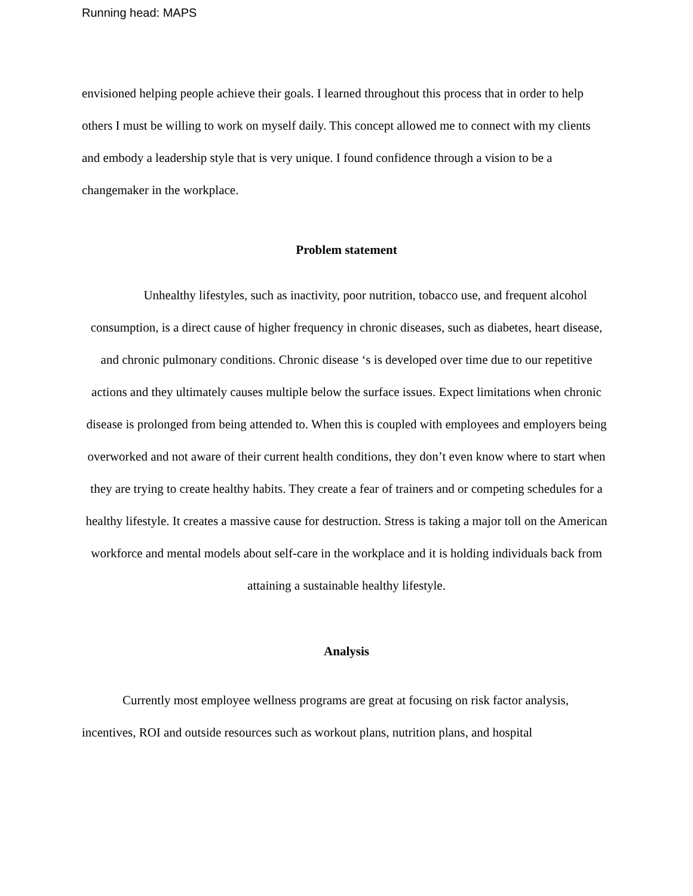Running head: MAPS
envisioned helping people achieve their goals. I learned throughout this process that in order to help others I must be willing to work on myself daily. This concept allowed me to connect with my clients and embody a leadership style that is very unique. I found confidence through a vision to be a changemaker in the workplace.
Problem statement
Unhealthy lifestyles, such as inactivity, poor nutrition, tobacco use, and frequent alcohol consumption, is a direct cause of higher frequency in chronic diseases, such as diabetes, heart disease, and chronic pulmonary conditions. Chronic disease ‘s is developed over time due to our repetitive actions and they ultimately causes multiple below the surface issues. Expect limitations when chronic disease is prolonged from being attended to. When this is coupled with employees and employers being overworked and not aware of their current health conditions, they don’t even know where to start when they are trying to create healthy habits. They create a fear of trainers and or competing schedules for a healthy lifestyle. It creates a massive cause for destruction. Stress is taking a major toll on the American workforce and mental models about self-care in the workplace and it is holding individuals back from attaining a sustainable healthy lifestyle.
Analysis
Currently most employee wellness programs are great at focusing on risk factor analysis, incentives, ROI and outside resources such as workout plans, nutrition plans, and hospital